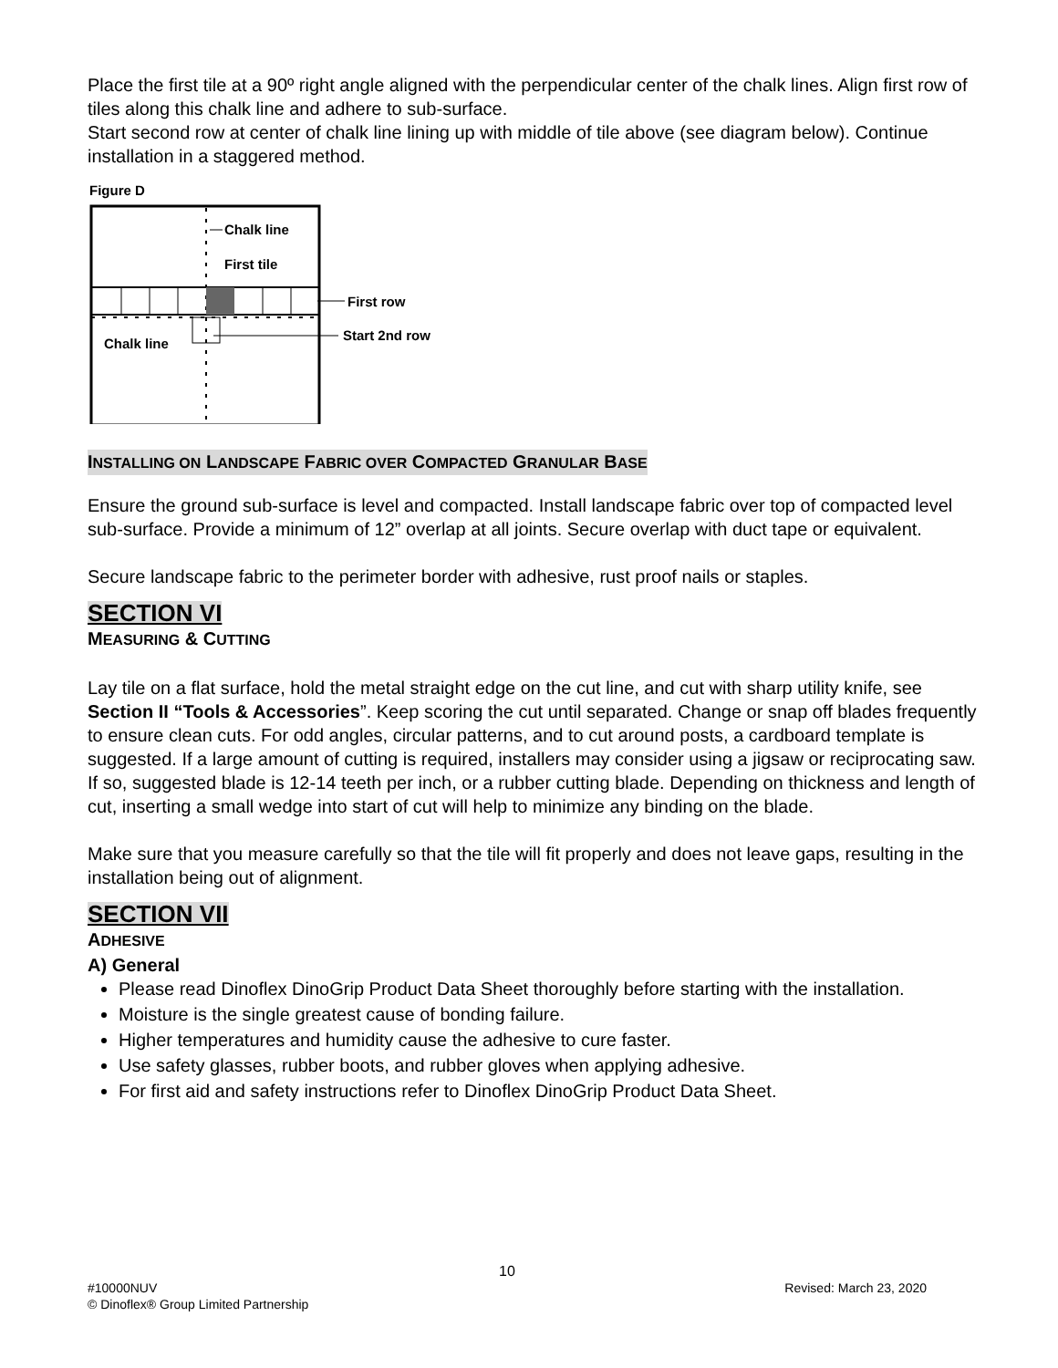Place the first tile at a 90º right angle aligned with the perpendicular center of the chalk lines. Align first row of tiles along this chalk line and adhere to sub-surface.
Start second row at center of chalk line lining up with middle of tile above (see diagram below). Continue installation in a staggered method.
Figure D
Chalk line
First tile
First row
Start 2nd row
Chalk line
INSTALLING ON LANDSCAPE FABRIC OVER COMPACTED GRANULAR BASE
Ensure the ground sub-surface is level and compacted. Install landscape fabric over top of compacted level sub-surface. Provide a minimum of 12” overlap at all joints. Secure overlap with duct tape or equivalent.
Secure landscape fabric to the perimeter border with adhesive, rust proof nails or staples.
SECTION VI
MEASURING & CUTTING
Lay tile on a flat surface, hold the metal straight edge on the cut line, and cut with sharp utility knife, see Section II “Tools & Accessories”. Keep scoring the cut until separated. Change or snap off blades frequently to ensure clean cuts. For odd angles, circular patterns, and to cut around posts, a cardboard template is suggested. If a large amount of cutting is required, installers may consider using a jigsaw or reciprocating saw. If so, suggested blade is 12-14 teeth per inch, or a rubber cutting blade. Depending on thickness and length of cut, inserting a small wedge into start of cut will help to minimize any binding on the blade.
Make sure that you measure carefully so that the tile will fit properly and does not leave gaps, resulting in the installation being out of alignment.
SECTION VII
ADHESIVE
A) General
Please read Dinoflex DinoGrip Product Data Sheet thoroughly before starting with the installation.
Moisture is the single greatest cause of bonding failure.
Higher temperatures and humidity cause the adhesive to cure faster.
Use safety glasses, rubber boots, and rubber gloves when applying adhesive.
For first aid and safety instructions refer to Dinoflex DinoGrip Product Data Sheet.
10
#10000NUV Revised: March 23, 2020
© Dinoflex® Group Limited Partnership